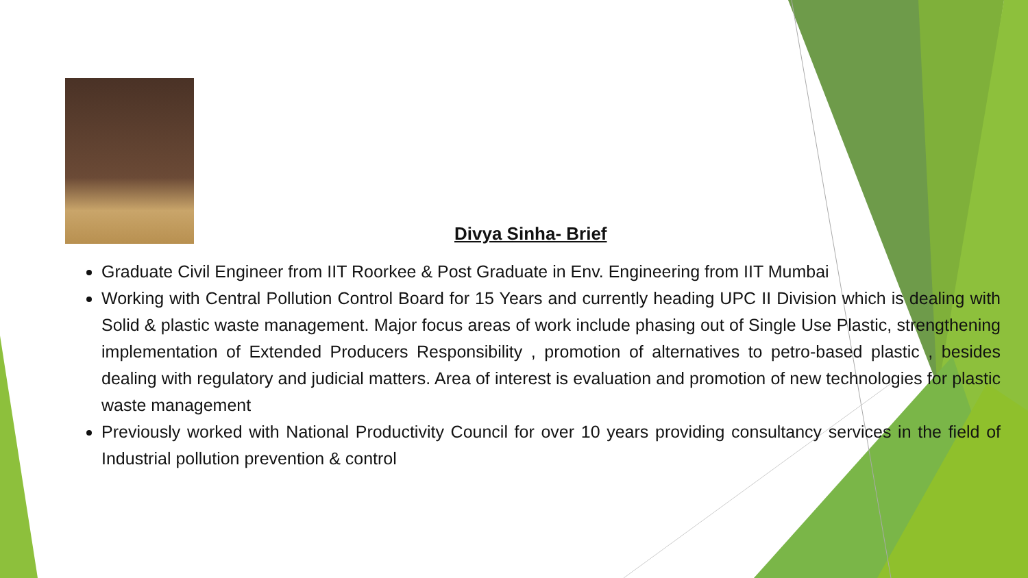Divya Sinha- Brief
Graduate Civil Engineer from IIT Roorkee & Post Graduate in Env. Engineering from IIT Mumbai
Working with Central Pollution Control Board for 15 Years and currently heading UPC II Division which is dealing with Solid & plastic waste management. Major focus areas of work include phasing out of Single Use Plastic, strengthening implementation of Extended Producers Responsibility , promotion of alternatives to petro-based plastic , besides dealing with regulatory and judicial matters. Area of interest is evaluation and promotion of new technologies for plastic waste management
Previously worked with National Productivity Council for over 10 years providing consultancy services in the field of Industrial pollution prevention & control